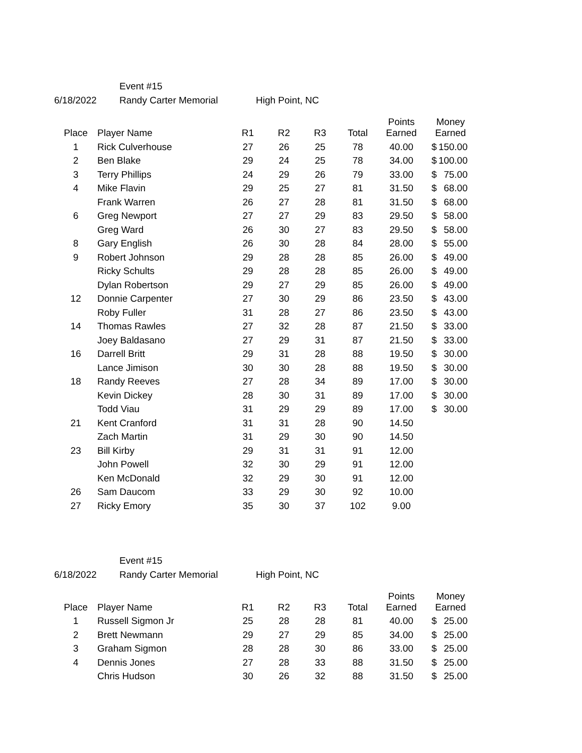Event #15
6/18/2022 Randy Carter Memorial High Point, NC
| Place | Player Name | R1 | R2 | R3 | Total | Points Earned | Money Earned |
| --- | --- | --- | --- | --- | --- | --- | --- |
| 1 | Rick Culverhouse | 27 | 26 | 25 | 78 | 40.00 | $ 150.00 |
| 2 | Ben Blake | 29 | 24 | 25 | 78 | 34.00 | $ 100.00 |
| 3 | Terry Phillips | 24 | 29 | 26 | 79 | 33.00 | $ 75.00 |
| 4 | Mike Flavin | 29 | 25 | 27 | 81 | 31.50 | $ 68.00 |
| | Frank Warren | 26 | 27 | 28 | 81 | 31.50 | $ 68.00 |
| 6 | Greg Newport | 27 | 27 | 29 | 83 | 29.50 | $ 58.00 |
| | Greg Ward | 26 | 30 | 27 | 83 | 29.50 | $ 58.00 |
| 8 | Gary English | 26 | 30 | 28 | 84 | 28.00 | $ 55.00 |
| 9 | Robert Johnson | 29 | 28 | 28 | 85 | 26.00 | $ 49.00 |
| | Ricky Schults | 29 | 28 | 28 | 85 | 26.00 | $ 49.00 |
| | Dylan Robertson | 29 | 27 | 29 | 85 | 26.00 | $ 49.00 |
| 12 | Donnie Carpenter | 27 | 30 | 29 | 86 | 23.50 | $ 43.00 |
| | Roby Fuller | 31 | 28 | 27 | 86 | 23.50 | $ 43.00 |
| 14 | Thomas Rawles | 27 | 32 | 28 | 87 | 21.50 | $ 33.00 |
| | Joey Baldasano | 27 | 29 | 31 | 87 | 21.50 | $ 33.00 |
| 16 | Darrell Britt | 29 | 31 | 28 | 88 | 19.50 | $ 30.00 |
| | Lance Jimison | 30 | 30 | 28 | 88 | 19.50 | $ 30.00 |
| 18 | Randy Reeves | 27 | 28 | 34 | 89 | 17.00 | $ 30.00 |
| | Kevin Dickey | 28 | 30 | 31 | 89 | 17.00 | $ 30.00 |
| | Todd Viau | 31 | 29 | 29 | 89 | 17.00 | $ 30.00 |
| 21 | Kent Cranford | 31 | 31 | 28 | 90 | 14.50 | |
| | Zach Martin | 31 | 29 | 30 | 90 | 14.50 | |
| 23 | Bill Kirby | 29 | 31 | 31 | 91 | 12.00 | |
| | John Powell | 32 | 30 | 29 | 91 | 12.00 | |
| | Ken McDonald | 32 | 29 | 30 | 91 | 12.00 | |
| 26 | Sam Daucom | 33 | 29 | 30 | 92 | 10.00 | |
| 27 | Ricky Emory | 35 | 30 | 37 | 102 | 9.00 | |
Event #15
6/18/2022 Randy Carter Memorial High Point, NC
| Place | Player Name | R1 | R2 | R3 | Total | Points Earned | Money Earned |
| --- | --- | --- | --- | --- | --- | --- | --- |
| 1 | Russell Sigmon Jr | 25 | 28 | 28 | 81 | 40.00 | $ 25.00 |
| 2 | Brett Newmann | 29 | 27 | 29 | 85 | 34.00 | $ 25.00 |
| 3 | Graham Sigmon | 28 | 28 | 30 | 86 | 33.00 | $ 25.00 |
| 4 | Dennis Jones | 27 | 28 | 33 | 88 | 31.50 | $ 25.00 |
| | Chris Hudson | 30 | 26 | 32 | 88 | 31.50 | $ 25.00 |